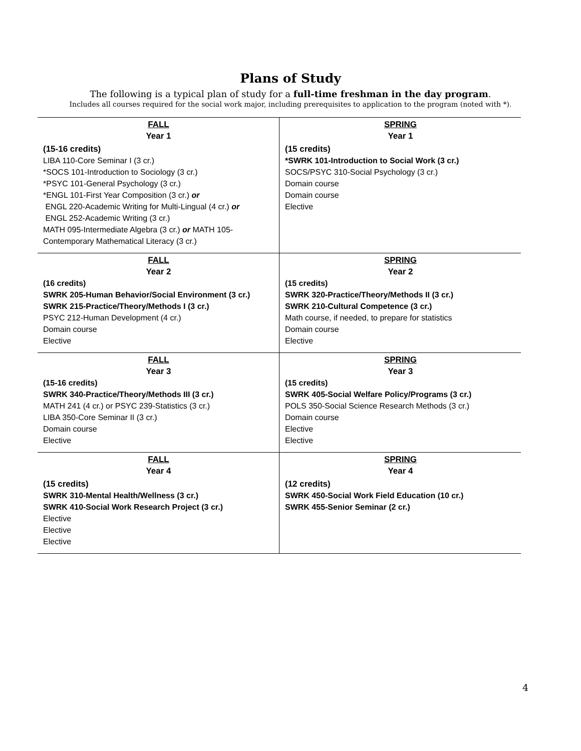Plans of Study
The following is a typical plan of study for a full-time freshman in the day program.
Includes all courses required for the social work major, including prerequisites to application to the program (noted with *).
| FALL Year 1 (15-16 credits) LIBA 110-Core Seminar I (3 cr.) *SOCS 101-Introduction to Sociology (3 cr.) *PSYC 101-General Psychology (3 cr.) *ENGL 101-First Year Composition (3 cr.) or ENGL 220-Academic Writing for Multi-Lingual (4 cr.) or ENGL 252-Academic Writing (3 cr.) MATH 095-Intermediate Algebra (3 cr.) or MATH 105-Contemporary Mathematical Literacy (3 cr.) | SPRING Year 1 (15 credits) *SWRK 101-Introduction to Social Work (3 cr.) SOCS/PSYC 310-Social Psychology (3 cr.) Domain course Domain course Elective |
| FALL Year 2 (16 credits) SWRK 205-Human Behavior/Social Environment (3 cr.) SWRK 215-Practice/Theory/Methods I (3 cr.) PSYC 212-Human Development (4 cr.) Domain course Elective | SPRING Year 2 (15 credits) SWRK 320-Practice/Theory/Methods II (3 cr.) SWRK 210-Cultural Competence (3 cr.) Math course, if needed, to prepare for statistics Domain course Elective |
| FALL Year 3 (15-16 credits) SWRK 340-Practice/Theory/Methods III (3 cr.) MATH 241 (4 cr.) or PSYC 239-Statistics (3 cr.) LIBA 350-Core Seminar II (3 cr.) Domain course Elective | SPRING Year 3 (15 credits) SWRK 405-Social Welfare Policy/Programs (3 cr.) POLS 350-Social Science Research Methods (3 cr.) Domain course Elective Elective |
| FALL Year 4 (15 credits) SWRK 310-Mental Health/Wellness (3 cr.) SWRK 410-Social Work Research Project (3 cr.) Elective Elective Elective | SPRING Year 4 (12 credits) SWRK 450-Social Work Field Education (10 cr.) SWRK 455-Senior Seminar (2 cr.) |
4